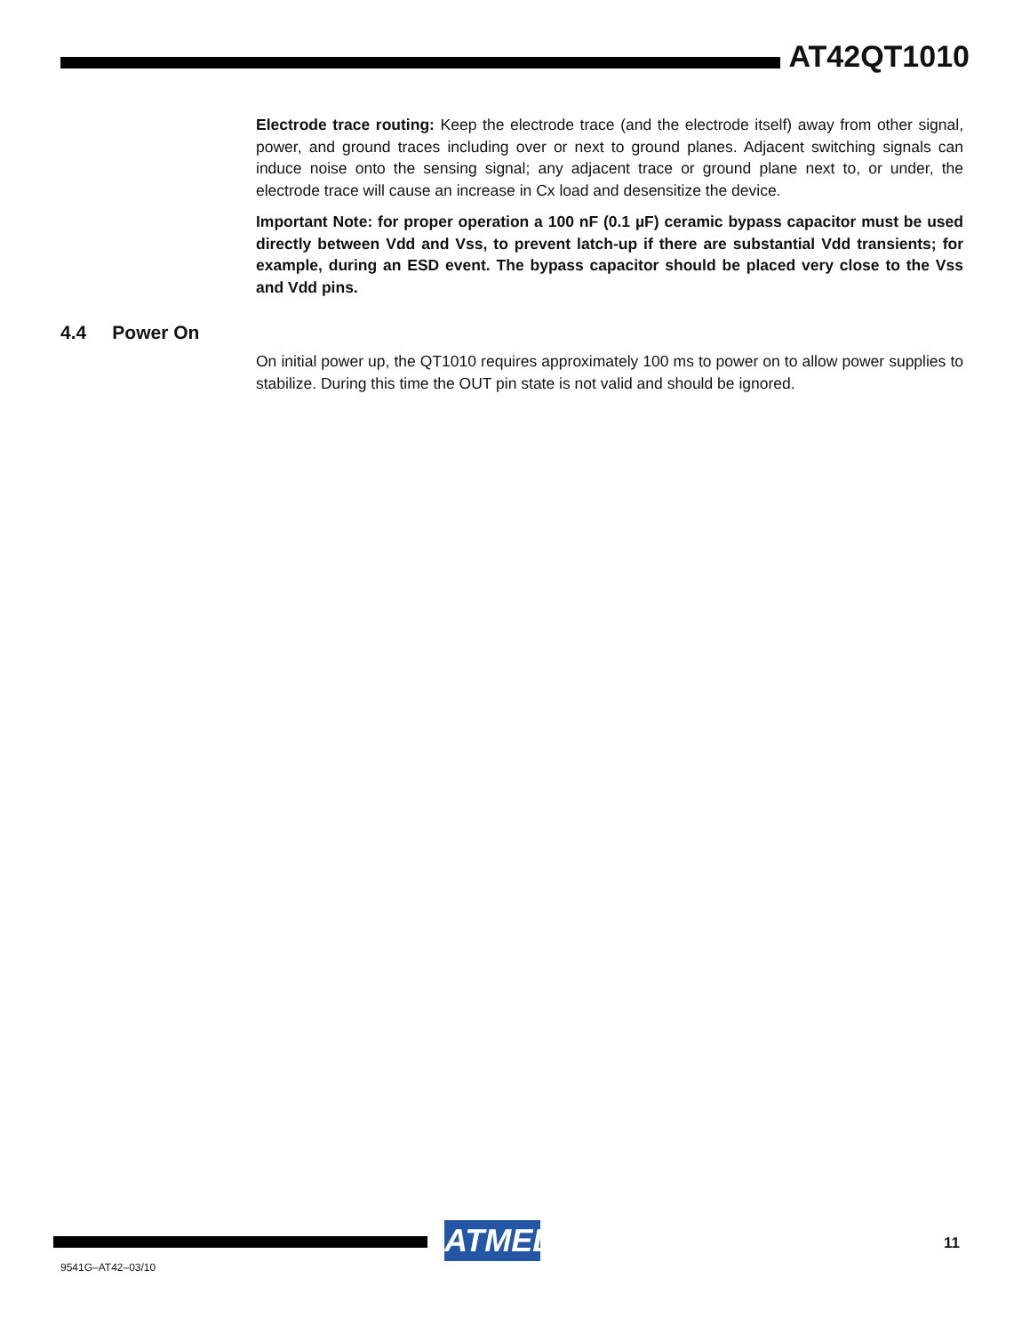AT42QT1010
Electrode trace routing: Keep the electrode trace (and the electrode itself) away from other signal, power, and ground traces including over or next to ground planes. Adjacent switching signals can induce noise onto the sensing signal; any adjacent trace or ground plane next to, or under, the electrode trace will cause an increase in Cx load and desensitize the device.
Important Note: for proper operation a 100 nF (0.1 µF) ceramic bypass capacitor must be used directly between Vdd and Vss, to prevent latch-up if there are substantial Vdd transients; for example, during an ESD event. The bypass capacitor should be placed very close to the Vss and Vdd pins.
4.4 Power On
On initial power up, the QT1010 requires approximately 100 ms to power on to allow power supplies to stabilize. During this time the OUT pin state is not valid and should be ignored.
ATMEL 11
9541G–AT42–03/10